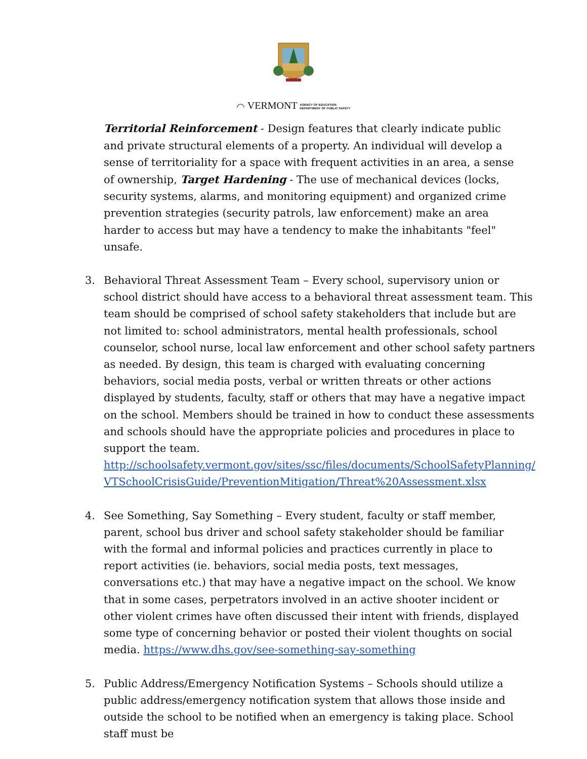⌒ VERMONT AGENCY OF EDUCATION
DEPARTMENT OF PUBLIC SAFETY
Territorial Reinforcement - Design features that clearly indicate public and private structural elements of a property. An individual will develop a sense of territoriality for a space with frequent activities in an area, a sense of ownership, Target Hardening - The use of mechanical devices (locks, security systems, alarms, and monitoring equipment) and organized crime prevention strategies (security patrols, law enforcement) make an area harder to access but may have a tendency to make the inhabitants "feel" unsafe.
3. Behavioral Threat Assessment Team – Every school, supervisory union or school district should have access to a behavioral threat assessment team. This team should be comprised of school safety stakeholders that include but are not limited to: school administrators, mental health professionals, school counselor, school nurse, local law enforcement and other school safety partners as needed. By design, this team is charged with evaluating concerning behaviors, social media posts, verbal or written threats or other actions displayed by students, faculty, staff or others that may have a negative impact on the school. Members should be trained in how to conduct these assessments and schools should have the appropriate policies and procedures in place to support the team. http://schoolsafety.vermont.gov/sites/ssc/files/documents/SchoolSafetyPlanning/ VTSchoolCrisisGuide/PreventionMitigation/Threat%20Assessment.xlsx
4. See Something, Say Something – Every student, faculty or staff member, parent, school bus driver and school safety stakeholder should be familiar with the formal and informal policies and practices currently in place to report activities (ie. behaviors, social media posts, text messages, conversations etc.) that may have a negative impact on the school. We know that in some cases, perpetrators involved in an active shooter incident or other violent crimes have often discussed their intent with friends, displayed some type of concerning behavior or posted their violent thoughts on social media. https://www.dhs.gov/see-something-say-something
5. Public Address/Emergency Notification Systems – Schools should utilize a public address/emergency notification system that allows those inside and outside the school to be notified when an emergency is taking place. School staff must be